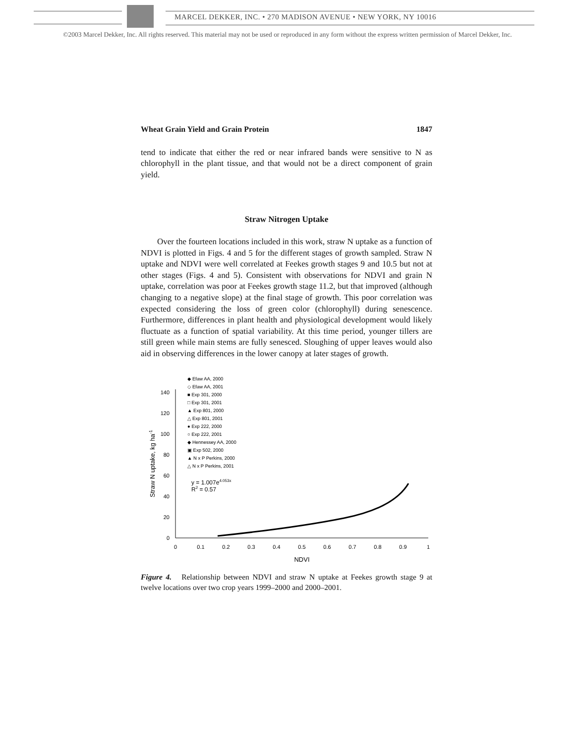MARCEL DEKKER, INC. • 270 MADISON AVENUE • NEW YORK, NY 10016
©2003 Marcel Dekker, Inc. All rights reserved. This material may not be used or reproduced in any form without the express written permission of Marcel Dekker, Inc.
Wheat Grain Yield and Grain Protein 1847
tend to indicate that either the red or near infrared bands were sensitive to N as chlorophyll in the plant tissue, and that would not be a direct component of grain yield.
Straw Nitrogen Uptake
Over the fourteen locations included in this work, straw N uptake as a function of NDVI is plotted in Figs. 4 and 5 for the different stages of growth sampled. Straw N uptake and NDVI were well correlated at Feekes growth stages 9 and 10.5 but not at other stages (Figs. 4 and 5). Consistent with observations for NDVI and grain N uptake, correlation was poor at Feekes growth stage 11.2, but that improved (although changing to a negative slope) at the final stage of growth. This poor correlation was expected considering the loss of green color (chlorophyll) during senescence. Furthermore, differences in plant health and physiological development would likely fluctuate as a function of spatial variability. At this time period, younger tillers are still green while main stems are fully senesced. Sloughing of upper leaves would also aid in observing differences in the lower canopy at later stages of growth.
0
20
40
60
80
100
120
140
0
0.1
0.2
0.3
0.4
0.5
0.6
0.7
0.8
0.9
1
NDVI
Straw N uptake, kg ha-1
◆ Efaw AA, 2000
◇ Efaw AA, 2001
■ Exp 301, 2000
□ Exp 301, 2001
▲ Exp 801, 2000
△ Exp 801, 2001
● Exp 222, 2000
○ Exp 222, 2001
◆ Hennessey AA, 2000
▣ Exp 502, 2000
▲ N x P Perkins, 2000
△ N x P Perkins, 2001
y = 1.007e4.053x
R2 = 0.57
Figure 4. Relationship between NDVI and straw N uptake at Feekes growth stage 9 at twelve locations over two crop years 1999–2000 and 2000–2001.